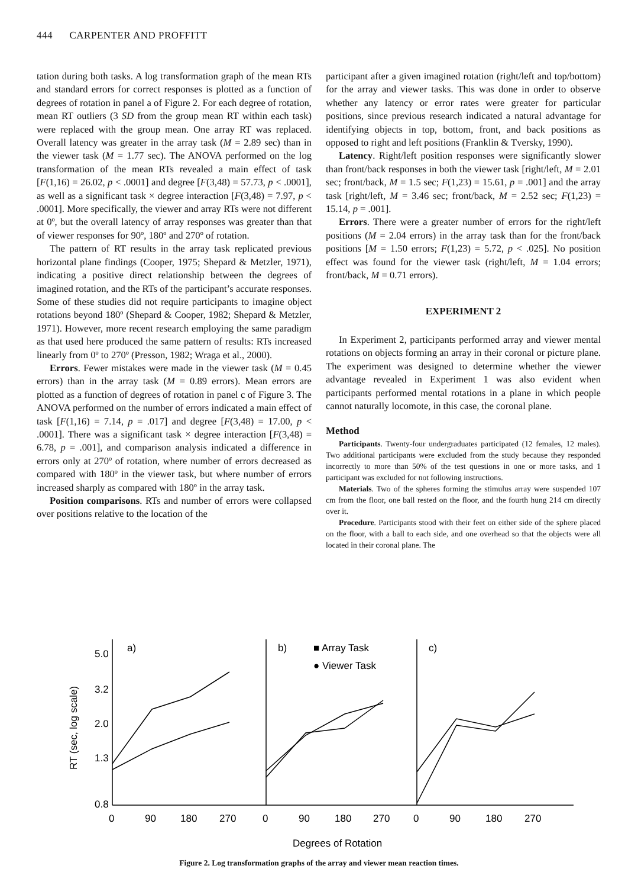444 CARPENTER AND PROFFITT
tation during both tasks. A log transformation graph of the mean RTs and standard errors for correct responses is plotted as a function of degrees of rotation in panel a of Figure 2. For each degree of rotation, mean RT outliers (3 SD from the group mean RT within each task) were replaced with the group mean. One array RT was replaced. Overall latency was greater in the array task (M = 2.89 sec) than in the viewer task (M = 1.77 sec). The ANOVA performed on the log transformation of the mean RTs revealed a main effect of task [F(1,16) = 26.02, p < .0001] and degree [F(3,48) = 57.73, p < .0001], as well as a significant task × degree interaction [F(3,48) = 7.97, p < .0001]. More specifically, the viewer and array RTs were not different at 0º, but the overall latency of array responses was greater than that of viewer responses for 90º, 180º and 270º of rotation.
The pattern of RT results in the array task replicated previous horizontal plane findings (Cooper, 1975; Shepard & Metzler, 1971), indicating a positive direct relationship between the degrees of imagined rotation, and the RTs of the participant’s accurate responses. Some of these studies did not require participants to imagine object rotations beyond 180º (Shepard & Cooper, 1982; Shepard & Metzler, 1971). However, more recent research employing the same paradigm as that used here produced the same pattern of results: RTs increased linearly from 0º to 270º (Presson, 1982; Wraga et al., 2000).
Errors. Fewer mistakes were made in the viewer task (M = 0.45 errors) than in the array task (M = 0.89 errors). Mean errors are plotted as a function of degrees of rotation in panel c of Figure 3. The ANOVA performed on the number of errors indicated a main effect of task [F(1,16) = 7.14, p = .017] and degree [F(3,48) = 17.00, p < .0001]. There was a significant task × degree interaction [F(3,48) = 6.78, p = .001], and comparison analysis indicated a difference in errors only at 270º of rotation, where number of errors decreased as compared with 180º in the viewer task, but where number of errors increased sharply as compared with 180º in the array task.
Position comparisons. RTs and number of errors were collapsed over positions relative to the location of the
participant after a given imagined rotation (right/left and top/bottom) for the array and viewer tasks. This was done in order to observe whether any latency or error rates were greater for particular positions, since previous research indicated a natural advantage for identifying objects in top, bottom, front, and back positions as opposed to right and left positions (Franklin & Tversky, 1990).
Latency. Right/left position responses were significantly slower than front/back responses in both the viewer task [right/left, M = 2.01 sec; front/back, M = 1.5 sec; F(1,23) = 15.61, p = .001] and the array task [right/left, M = 3.46 sec; front/back, M = 2.52 sec; F(1,23) = 15.14, p = .001].
Errors. There were a greater number of errors for the right/left positions (M = 2.04 errors) in the array task than for the front/back positions [M = 1.50 errors; F(1,23) = 5.72, p < .025]. No position effect was found for the viewer task (right/left, M = 1.04 errors; front/back, M = 0.71 errors).
EXPERIMENT 2
In Experiment 2, participants performed array and viewer mental rotations on objects forming an array in their coronal or picture plane. The experiment was designed to determine whether the viewer advantage revealed in Experiment 1 was also evident when participants performed mental rotations in a plane in which people cannot naturally locomote, in this case, the coronal plane.
Method
Participants. Twenty-four undergraduates participated (12 females, 12 males). Two additional participants were excluded from the study because they responded incorrectly to more than 50% of the test questions in one or more tasks, and 1 participant was excluded for not following instructions.
Materials. Two of the spheres forming the stimulus array were suspended 107 cm from the floor, one ball rested on the floor, and the fourth hung 214 cm directly over it.
Procedure. Participants stood with their feet on either side of the sphere placed on the floor, with a ball to each side, and one overhead so that the objects were all located in their coronal plane. The
5.0
3.2
2.0
1.3
0.8
a)
b)
c)
■ Array Task
● Viewer Task
RT (sec, log scale)
0
90
180
270
0
90
180
270
0
90
180
270
Degrees of Rotation
Figure 2. Log transformation graphs of the array and viewer mean reaction times.